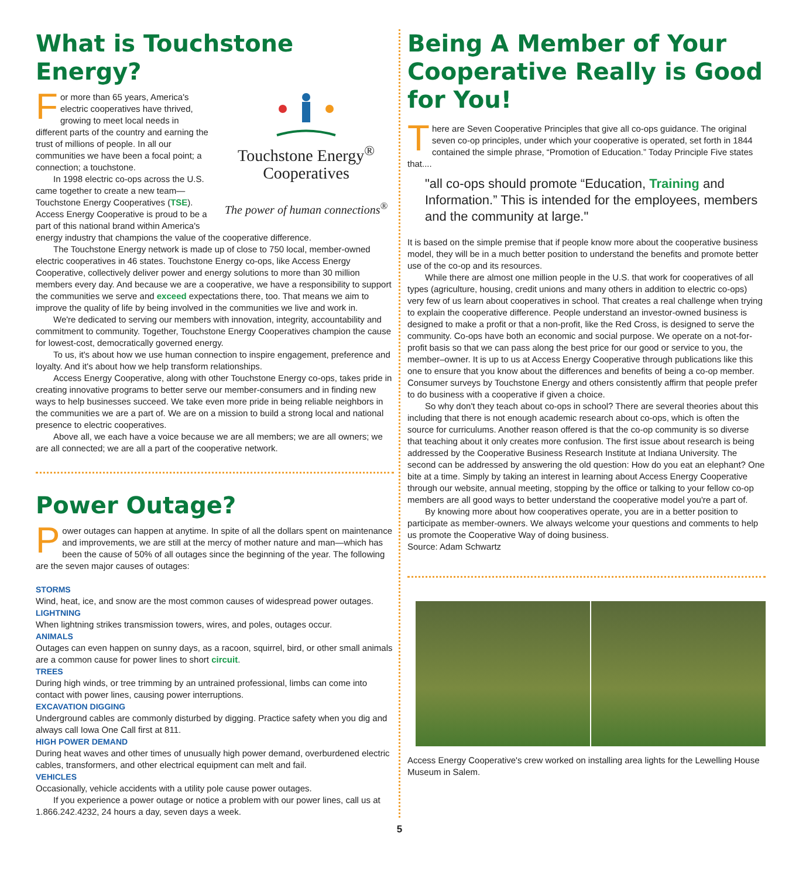What is Touchstone Energy?
Touchstone Energy<sup>®</sup>
Cooperatives
The power of human connections<sup>®</sup>
For more than 65 years, America's electric cooperatives have thrived, growing to meet local needs in different parts of the country and earning the trust of millions of people. In all our communities we have been a focal point; a connection; a touchstone.
In 1998 electric co-ops across the U.S. came together to create a new team—Touchstone Energy Cooperatives (TSE). Access Energy Cooperative is proud to be a part of this national brand within America's energy industry that champions the value of the cooperative difference.
The Touchstone Energy network is made up of close to 750 local, member-owned electric cooperatives in 46 states. Touchstone Energy co-ops, like Access Energy Cooperative, collectively deliver power and energy solutions to more than 30 million members every day. And because we are a cooperative, we have a responsibility to support the communities we serve and exceed expectations there, too. That means we aim to improve the quality of life by being involved in the communities we live and work in.
We're dedicated to serving our members with innovation, integrity, accountability and commitment to community. Together, Touchstone Energy Cooperatives champion the cause for lowest-cost, democratically governed energy.
To us, it's about how we use human connection to inspire engagement, preference and loyalty. And it's about how we help transform relationships.
Access Energy Cooperative, along with other Touchstone Energy co-ops, takes pride in creating innovative programs to better serve our member-consumers and in finding new ways to help businesses succeed. We take even more pride in being reliable neighbors in the communities we are a part of. We are on a mission to build a strong local and national presence to electric cooperatives.
Above all, we each have a voice because we are all members; we are all owners; we are all connected; we are all a part of the cooperative network.
Power Outage?
Power outages can happen at anytime. In spite of all the dollars spent on maintenance and improvements, we are still at the mercy of mother nature and man—which has been the cause of 50% of all outages since the beginning of the year. The following are the seven major causes of outages:
STORMS
Wind, heat, ice, and snow are the most common causes of widespread power outages.
LIGHTNING
When lightning strikes transmission towers, wires, and poles, outages occur.
ANIMALS
Outages can even happen on sunny days, as a racoon, squirrel, bird, or other small animals are a common cause for power lines to short circuit.
TREES
During high winds, or tree trimming by an untrained professional, limbs can come into contact with power lines, causing power interruptions.
EXCAVATION DIGGING
Underground cables are commonly disturbed by digging. Practice safety when you dig and always call Iowa One Call first at 811.
HIGH POWER DEMAND
During heat waves and other times of unusually high power demand, overburdened electric cables, transformers, and other electrical equipment can melt and fail.
VEHICLES
Occasionally, vehicle accidents with a utility pole cause power outages.
If you experience a power outage or notice a problem with our power lines, call us at 1.866.242.4232, 24 hours a day, seven days a week.
Being A Member of Your Cooperative Really is Good for You!
There are Seven Cooperative Principles that give all co-ops guidance. The original seven co-op principles, under which your cooperative is operated, set forth in 1844 contained the simple phrase, “Promotion of Education.” Today Principle Five states that....
"all co-ops should promote “Education, Training and Information.” This is intended for the employees, members and the community at large."
It is based on the simple premise that if people know more about the cooperative business model, they will be in a much better position to understand the benefits and promote better use of the co-op and its resources.
While there are almost one million people in the U.S. that work for cooperatives of all types (agriculture, housing, credit unions and many others in addition to electric co-ops) very few of us learn about cooperatives in school. That creates a real challenge when trying to explain the cooperative difference. People understand an investor-owned business is designed to make a profit or that a non-profit, like the Red Cross, is designed to serve the community. Co-ops have both an economic and social purpose. We operate on a not-for-profit basis so that we can pass along the best price for our good or service to you, the member–owner. It is up to us at Access Energy Cooperative through publications like this one to ensure that you know about the differences and benefits of being a co-op member. Consumer surveys by Touchstone Energy and others consistently affirm that people prefer to do business with a cooperative if given a choice.
So why don't they teach about co-ops in school? There are several theories about this including that there is not enough academic research about co-ops, which is often the source for curriculums. Another reason offered is that the co-op community is so diverse that teaching about it only creates more confusion. The first issue about research is being addressed by the Cooperative Business Research Institute at Indiana University. The second can be addressed by answering the old question: How do you eat an elephant? One bite at a time. Simply by taking an interest in learning about Access Energy Cooperative through our website, annual meeting, stopping by the office or talking to your fellow co-op members are all good ways to better understand the cooperative model you're a part of.
By knowing more about how cooperatives operate, you are in a better position to participate as member-owners. We always welcome your questions and comments to help us promote the Cooperative Way of doing business.
Source: Adam Schwartz
Access Energy Cooperative's crew worked on installing area lights for the Lewelling House Museum in Salem.
5